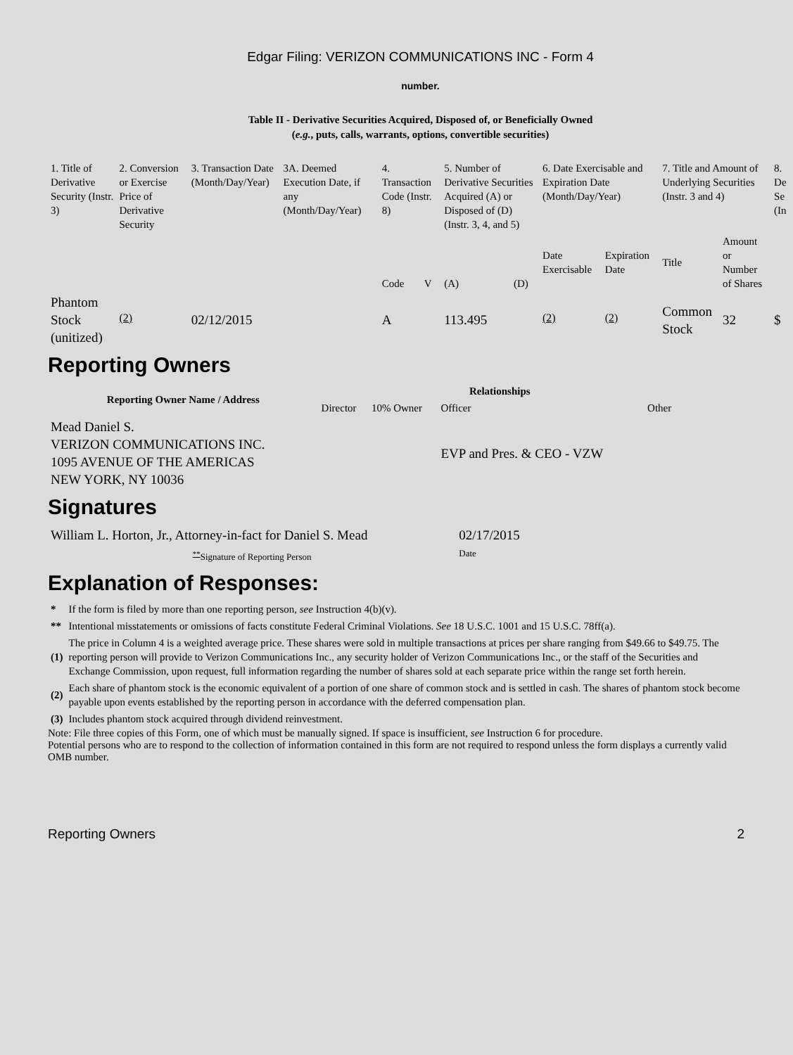Edgar Filing: VERIZON COMMUNICATIONS INC - Form 4
number.
Table II - Derivative Securities Acquired, Disposed of, or Beneficially Owned
(e.g., puts, calls, warrants, options, convertible securities)
| 1. Title of Derivative Security (Instr. 3) | 2. Conversion or Exercise Price of Derivative Security | 3. Transaction Date (Month/Day/Year) | 3A. Deemed Execution Date, if any (Month/Day/Year) | 4. Transaction Code (Instr. 8) | | 5. Number of Derivative Securities Acquired (A) or Disposed of (D) (Instr. 3, 4, and 5) | | 6. Date Exercisable and Expiration Date (Month/Day/Year) | | 7. Title and Amount of Underlying Securities (Instr. 3 and 4) | | 8. De Se (In |
| | | | | Code | V | (A) | (D) | Date Exercisable | Expiration Date | Title | Amount or Number of Shares | |
| Phantom Stock (unitized) | <sup>(2)</sup> | 02/12/2015 | | A | | 113.495 | | <sup>(2)</sup> | <sup>(2)</sup> | Common Stock | 32 | $ |
Reporting Owners
| Reporting Owner Name / Address | Relationships | | | |
| --- | --- | --- | --- | --- |
| | Director | 10% Owner | Officer | Other |
| Mead Daniel S. VERIZON COMMUNICATIONS INC. 1095 AVENUE OF THE AMERICAS NEW YORK, NY 10036 | | | EVP and Pres. & CEO - VZW | |
Signatures
| William L. Horton, Jr., Attorney-in-fact for Daniel S. Mead | 02/17/2015 |
| <sup>**</sup> Signature of Reporting Person | Date |
Explanation of Responses:
| * | If the form is filed by more than one reporting person, see Instruction 4(b)(v). |
| ** | Intentional misstatements or omissions of facts constitute Federal Criminal Violations. See 18 U.S.C. 1001 and 15 U.S.C. 78ff(a). |
| (1) | The price in Column 4 is a weighted average price. These shares were sold in multiple transactions at prices per share ranging from $49.66 to $49.75. The reporting person will provide to Verizon Communications Inc., any security holder of Verizon Communications Inc., or the staff of the Securities and Exchange Commission, upon request, full information regarding the number of shares sold at each separate price within the range set forth herein. |
| (2) | Each share of phantom stock is the economic equivalent of a portion of one share of common stock and is settled in cash. The shares of phantom stock become payable upon events established by the reporting person in accordance with the deferred compensation plan. |
| (3) | Includes phantom stock acquired through dividend reinvestment. |
Note: File three copies of this Form, one of which must be manually signed. If space is insufficient, see Instruction 6 for procedure.
Potential persons who are to respond to the collection of information contained in this form are not required to respond unless the form displays a currently valid OMB number.
Reporting Owners 2